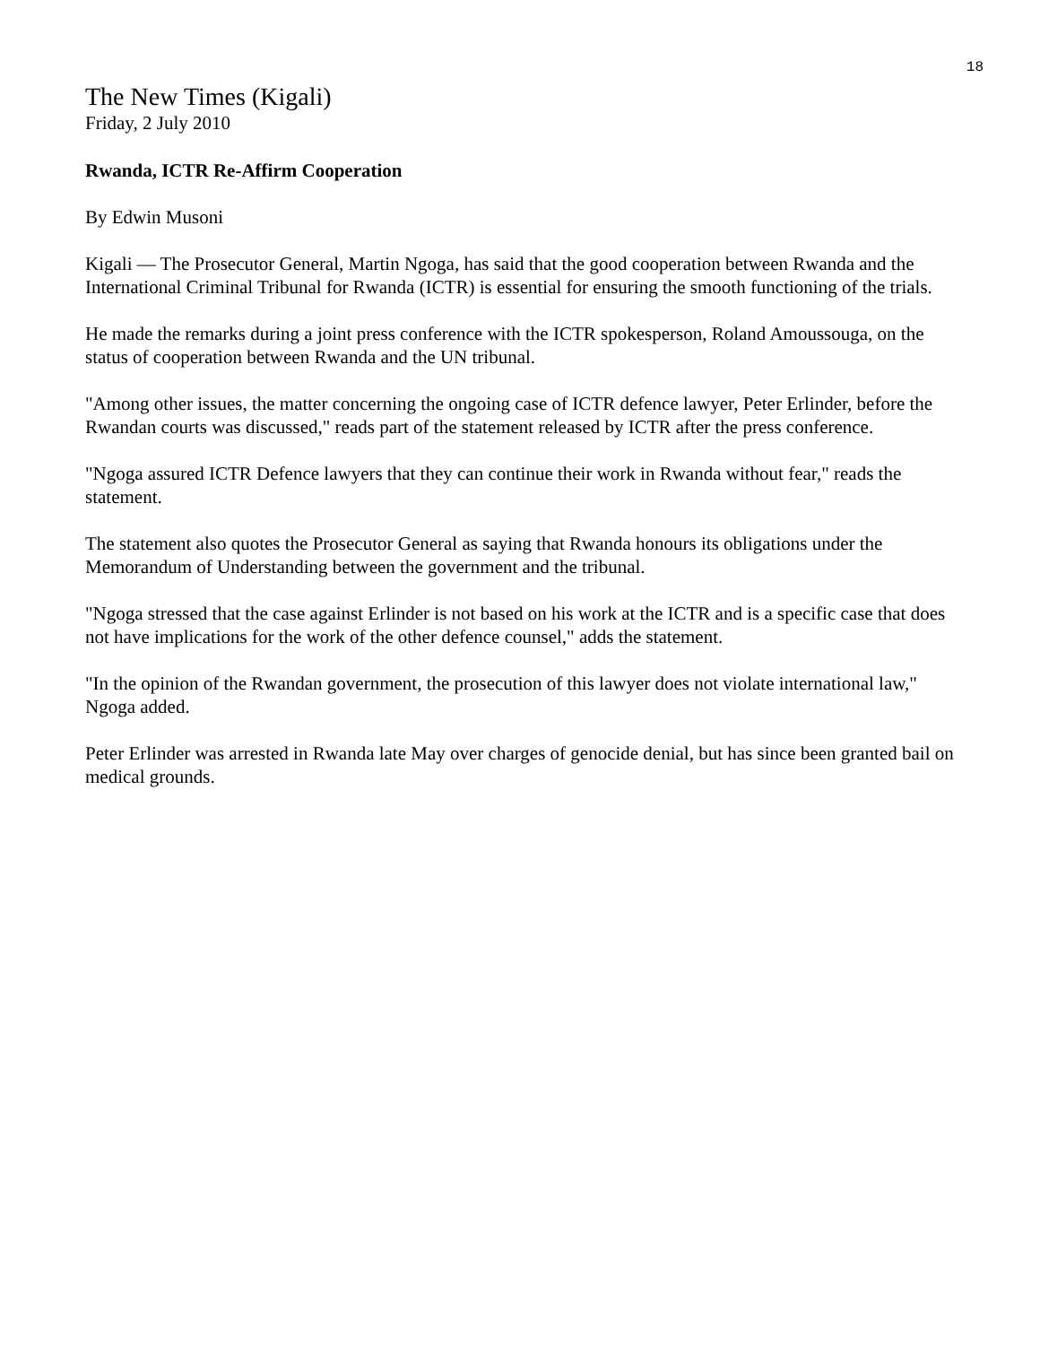18
The New Times (Kigali)
Friday, 2 July 2010
Rwanda, ICTR Re-Affirm Cooperation
By Edwin Musoni
Kigali — The Prosecutor General, Martin Ngoga, has said that the good cooperation between Rwanda and the International Criminal Tribunal for Rwanda (ICTR) is essential for ensuring the smooth functioning of the trials.
He made the remarks during a joint press conference with the ICTR spokesperson, Roland Amoussouga, on the status of cooperation between Rwanda and the UN tribunal.
"Among other issues, the matter concerning the ongoing case of ICTR defence lawyer, Peter Erlinder, before the Rwandan courts was discussed," reads part of the statement released by ICTR after the press conference.
"Ngoga assured ICTR Defence lawyers that they can continue their work in Rwanda without fear," reads the statement.
The statement also quotes the Prosecutor General as saying that Rwanda honours its obligations under the Memorandum of Understanding between the government and the tribunal.
"Ngoga stressed that the case against Erlinder is not based on his work at the ICTR and is a specific case that does not have implications for the work of the other defence counsel," adds the statement.
"In the opinion of the Rwandan government, the prosecution of this lawyer does not violate international law," Ngoga added.
Peter Erlinder was arrested in Rwanda late May over charges of genocide denial, but has since been granted bail on medical grounds.